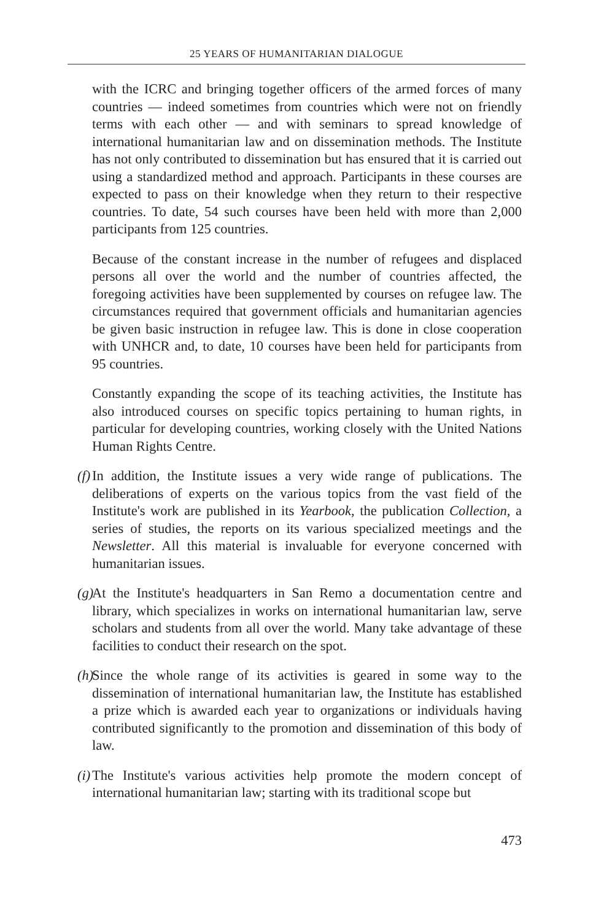25 YEARS OF HUMANITARIAN DIALOGUE
with the ICRC and bringing together officers of the armed forces of many countries — indeed sometimes from countries which were not on friendly terms with each other — and with seminars to spread knowledge of international humanitarian law and on dissemination methods. The Institute has not only contributed to dissemination but has ensured that it is carried out using a standardized method and approach. Participants in these courses are expected to pass on their knowledge when they return to their respective countries. To date, 54 such courses have been held with more than 2,000 participants from 125 countries.
Because of the constant increase in the number of refugees and displaced persons all over the world and the number of countries affected, the foregoing activities have been supplemented by courses on refugee law. The circumstances required that government officials and humanitarian agencies be given basic instruction in refugee law. This is done in close cooperation with UNHCR and, to date, 10 courses have been held for participants from 95 countries.
Constantly expanding the scope of its teaching activities, the Institute has also introduced courses on specific topics pertaining to human rights, in particular for developing countries, working closely with the United Nations Human Rights Centre.
(f) In addition, the Institute issues a very wide range of publications. The deliberations of experts on the various topics from the vast field of the Institute's work are published in its Yearbook, the publication Collection, a series of studies, the reports on its various specialized meetings and the Newsletter. All this material is invaluable for everyone concerned with humanitarian issues.
(g) At the Institute's headquarters in San Remo a documentation centre and library, which specializes in works on international humanitarian law, serve scholars and students from all over the world. Many take advantage of these facilities to conduct their research on the spot.
(h) Since the whole range of its activities is geared in some way to the dissemination of international humanitarian law, the Institute has established a prize which is awarded each year to organizations or individuals having contributed significantly to the promotion and dissemination of this body of law.
(i) The Institute's various activities help promote the modern concept of international humanitarian law; starting with its traditional scope but
473